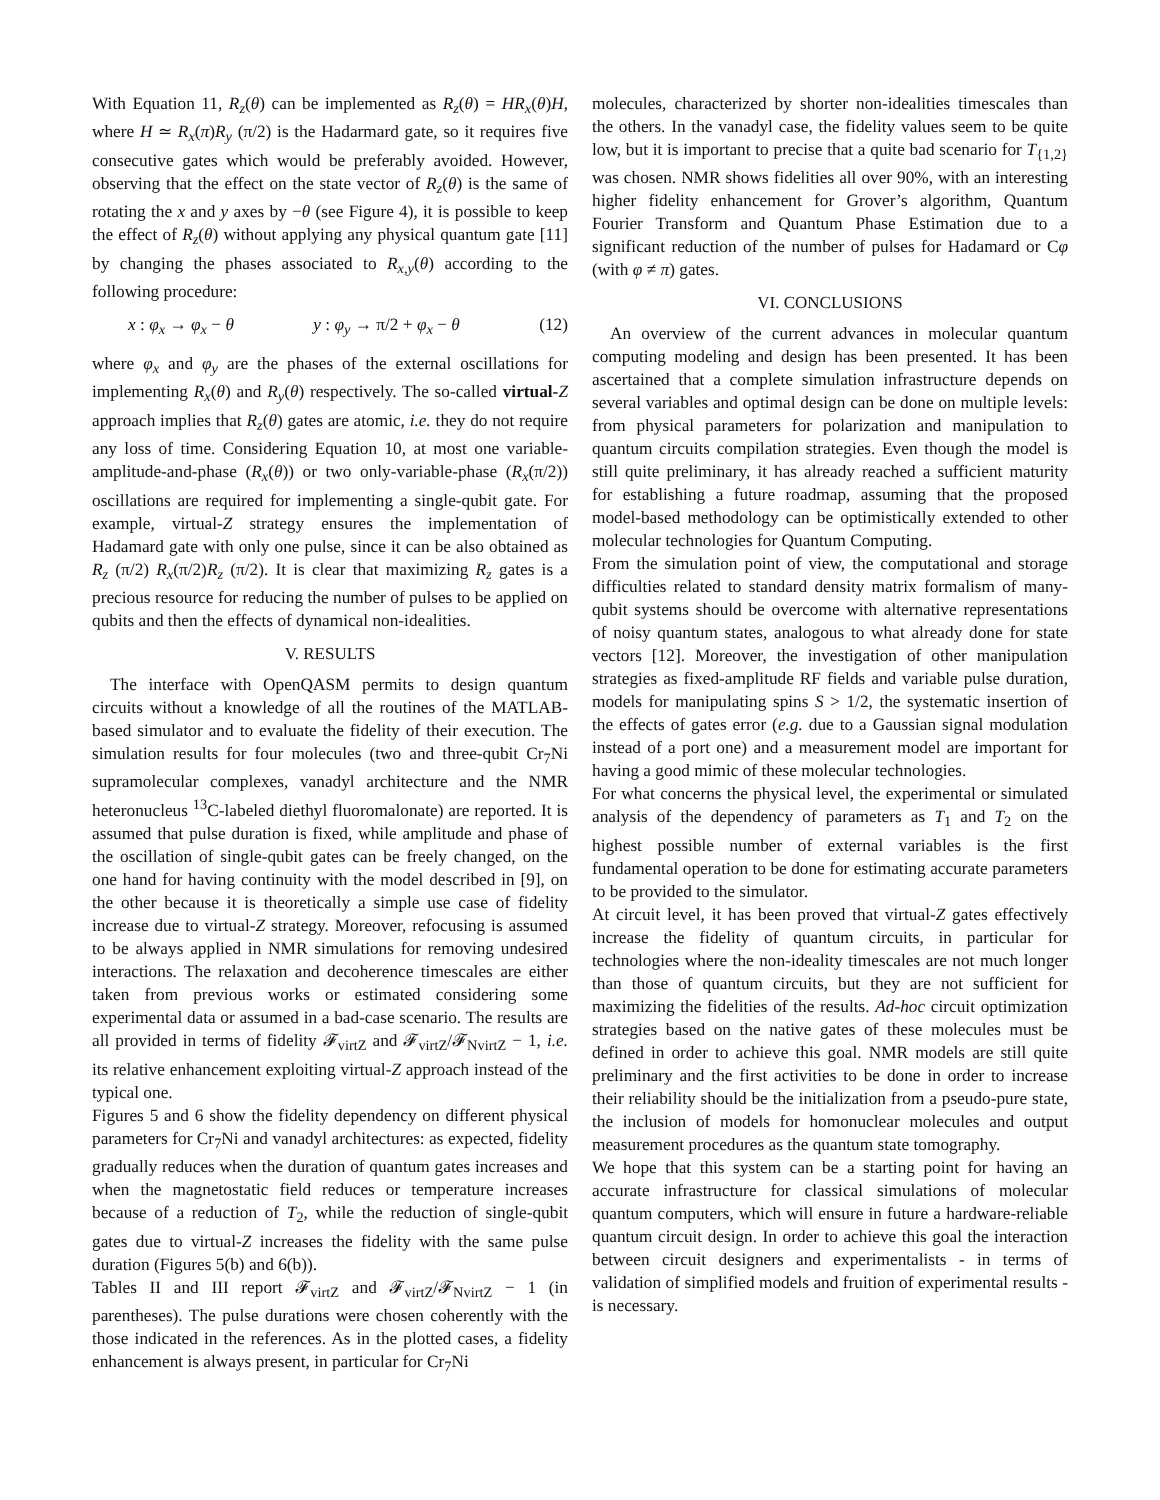With Equation 11, R<sub>z</sub>(θ) can be implemented as R<sub>z</sub>(θ) = HR<sub>x</sub>(θ)H, where H ≃ R<sub>x</sub>(π)R<sub>y</sub> (π/2) is the Hadarmard gate, so it requires five consecutive gates which would be preferably avoided. However, observing that the effect on the state vector of R<sub>z</sub>(θ) is the same of rotating the x and y axes by −θ (see Figure 4), it is possible to keep the effect of R<sub>z</sub>(θ) without applying any physical quantum gate [11] by changing the phases associated to R<sub>x,y</sub>(θ) according to the following procedure:
x : φ<sub>x</sub> → φ<sub>x</sub> − θ y : φ<sub>y</sub> → π/2 + φ<sub>x</sub> − θ (12)
where φ<sub>x</sub> and φ<sub>y</sub> are the phases of the external oscillations for implementing R<sub>x</sub>(θ) and R<sub>y</sub>(θ) respectively. The so-called virtual-Z approach implies that R<sub>z</sub>(θ) gates are atomic, i.e. they do not require any loss of time. Considering Equation 10, at most one variable-amplitude-and-phase (R<sub>x</sub>(θ)) or two only-variable-phase (R<sub>x</sub>(π/2)) oscillations are required for implementing a single-qubit gate. For example, virtual-Z strategy ensures the implementation of Hadamard gate with only one pulse, since it can be also obtained as R<sub>z</sub> (π/2) R<sub>x</sub>(π/2)R<sub>z</sub> (π/2). It is clear that maximizing R<sub>z</sub> gates is a precious resource for reducing the number of pulses to be applied on qubits and then the effects of dynamical non-idealities.
V. RESULTS
The interface with OpenQASM permits to design quantum circuits without a knowledge of all the routines of the MATLAB-based simulator and to evaluate the fidelity of their execution. The simulation results for four molecules (two and three-qubit Cr<sub>7</sub>Ni supramolecular complexes, vanadyl architecture and the NMR heteronucleus <sup>13</sup>C-labeled diethyl fluoromalonate) are reported. It is assumed that pulse duration is fixed, while amplitude and phase of the oscillation of single-qubit gates can be freely changed, on the one hand for having continuity with the model described in [9], on the other because it is theoretically a simple use case of fidelity increase due to virtual-Z strategy. Moreover, refocusing is assumed to be always applied in NMR simulations for removing undesired interactions. The relaxation and decoherence timescales are either taken from previous works or estimated considering some experimental data or assumed in a bad-case scenario. The results are all provided in terms of fidelity 𝓕<sub>virtZ</sub> and 𝓕<sub>virtZ</sub>/𝓕<sub>NvirtZ</sub> − 1, i.e. its relative enhancement exploiting virtual-Z approach instead of the typical one.
Figures 5 and 6 show the fidelity dependency on different physical parameters for Cr<sub>7</sub>Ni and vanadyl architectures: as expected, fidelity gradually reduces when the duration of quantum gates increases and when the magnetostatic field reduces or temperature increases because of a reduction of T<sub>2</sub>, while the reduction of single-qubit gates due to virtual-Z increases the fidelity with the same pulse duration (Figures 5(b) and 6(b)).
Tables II and III report 𝓕<sub>virtZ</sub> and 𝓕<sub>virtZ</sub>/𝓕<sub>NvirtZ</sub> − 1 (in parentheses). The pulse durations were chosen coherently with the those indicated in the references. As in the plotted cases, a fidelity enhancement is always present, in particular for Cr<sub>7</sub>Ni
molecules, characterized by shorter non-idealities timescales than the others. In the vanadyl case, the fidelity values seem to be quite low, but it is important to precise that a quite bad scenario for T<sub>{1,2}</sub> was chosen. NMR shows fidelities all over 90%, with an interesting higher fidelity enhancement for Grover’s algorithm, Quantum Fourier Transform and Quantum Phase Estimation due to a significant reduction of the number of pulses for Hadamard or Cφ (with φ ≠ π) gates.
VI. CONCLUSIONS
An overview of the current advances in molecular quantum computing modeling and design has been presented. It has been ascertained that a complete simulation infrastructure depends on several variables and optimal design can be done on multiple levels: from physical parameters for polarization and manipulation to quantum circuits compilation strategies. Even though the model is still quite preliminary, it has already reached a sufficient maturity for establishing a future roadmap, assuming that the proposed model-based methodology can be optimistically extended to other molecular technologies for Quantum Computing.
From the simulation point of view, the computational and storage difficulties related to standard density matrix formalism of many-qubit systems should be overcome with alternative representations of noisy quantum states, analogous to what already done for state vectors [12]. Moreover, the investigation of other manipulation strategies as fixed-amplitude RF fields and variable pulse duration, models for manipulating spins S > 1/2, the systematic insertion of the effects of gates error (e.g. due to a Gaussian signal modulation instead of a port one) and a measurement model are important for having a good mimic of these molecular technologies.
For what concerns the physical level, the experimental or simulated analysis of the dependency of parameters as T<sub>1</sub> and T<sub>2</sub> on the highest possible number of external variables is the first fundamental operation to be done for estimating accurate parameters to be provided to the simulator.
At circuit level, it has been proved that virtual-Z gates effectively increase the fidelity of quantum circuits, in particular for technologies where the non-ideality timescales are not much longer than those of quantum circuits, but they are not sufficient for maximizing the fidelities of the results. Ad-hoc circuit optimization strategies based on the native gates of these molecules must be defined in order to achieve this goal. NMR models are still quite preliminary and the first activities to be done in order to increase their reliability should be the initialization from a pseudo-pure state, the inclusion of models for homonuclear molecules and output measurement procedures as the quantum state tomography.
We hope that this system can be a starting point for having an accurate infrastructure for classical simulations of molecular quantum computers, which will ensure in future a hardware-reliable quantum circuit design. In order to achieve this goal the interaction between circuit designers and experimentalists - in terms of validation of simplified models and fruition of experimental results - is necessary.